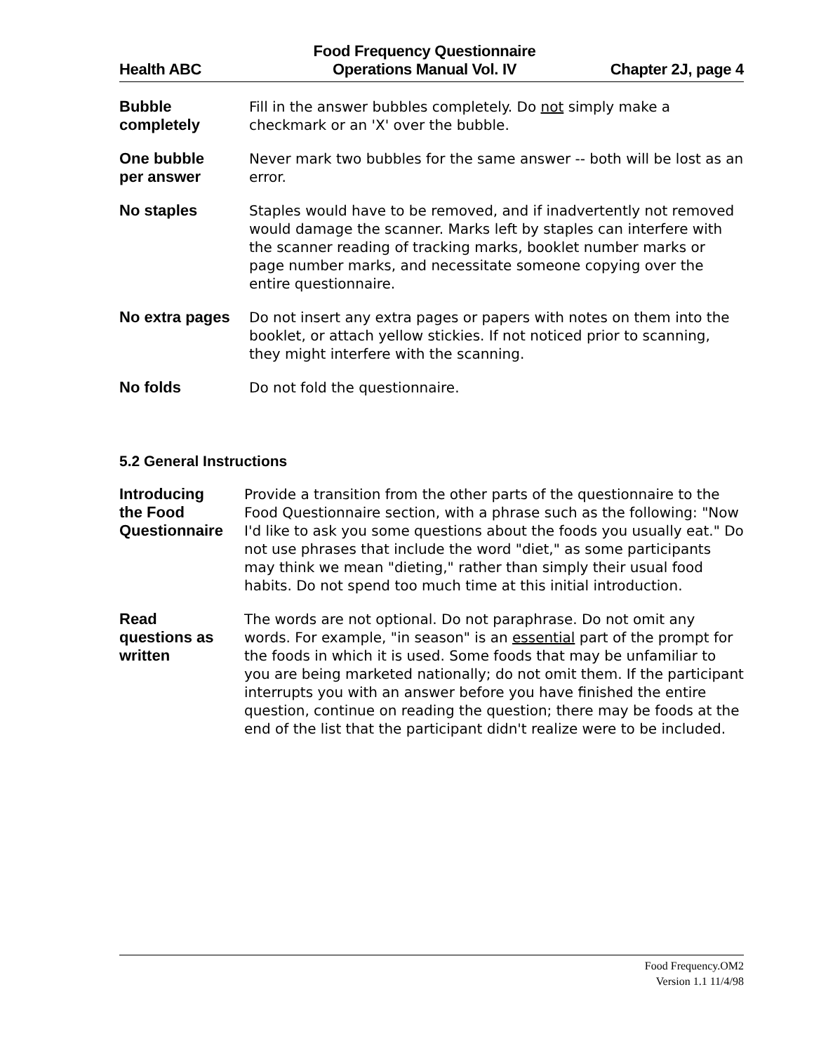Health ABC
Food Frequency Questionnaire
Operations Manual Vol. IV
Chapter 2J, page 4
Bubble
completely
Fill in the answer bubbles completely. Do not simply make a checkmark or an 'X' over the bubble.
One bubble
per answer
Never mark two bubbles for the same answer -- both will be lost as an error.
No staples Staples would have to be removed, and if inadvertently not removed would damage the scanner. Marks left by staples can interfere with the scanner reading of tracking marks, booklet number marks or page number marks, and necessitate someone copying over the entire questionnaire.
No extra pages Do not insert any extra pages or papers with notes on them into the booklet, or attach yellow stickies. If not noticed prior to scanning, they might interfere with the scanning.
No folds Do not fold the questionnaire.
5.2 General Instructions
Introducing
the Food
Questionnaire
Provide a transition from the other parts of the questionnaire to the Food Questionnaire section, with a phrase such as the following: "Now I'd like to ask you some questions about the foods you usually eat." Do not use phrases that include the word "diet," as some participants may think we mean "dieting," rather than simply their usual food habits. Do not spend too much time at this initial introduction.
Read
questions as
written
The words are not optional. Do not paraphrase. Do not omit any words. For example, "in season" is an essential part of the prompt for the foods in which it is used. Some foods that may be unfamiliar to you are being marketed nationally; do not omit them. If the participant interrupts you with an answer before you have finished the entire question, continue on reading the question; there may be foods at the end of the list that the participant didn't realize were to be included.
Food Frequency.OM2
Version 1.1 11/4/98